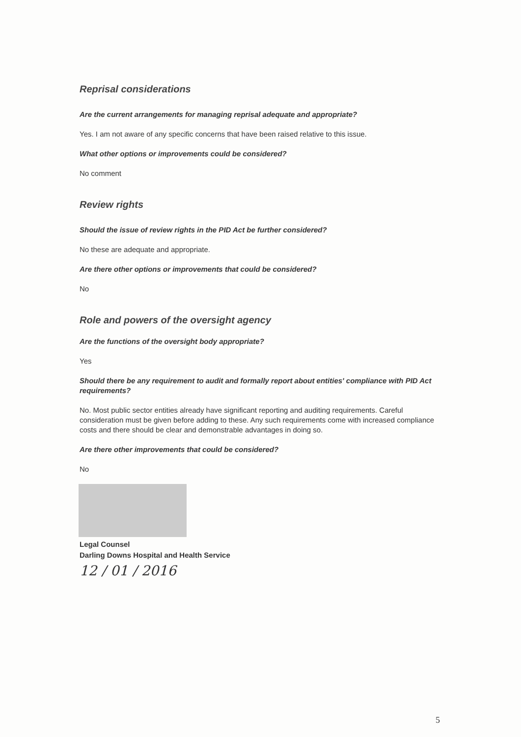Reprisal considerations
Are the current arrangements for managing reprisal adequate and appropriate?
Yes. I am not aware of any specific concerns that have been raised relative to this issue.
What other options or improvements could be considered?
No comment
Review rights
Should the issue of review rights in the PID Act be further considered?
No these are adequate and appropriate.
Are there other options or improvements that could be considered?
No
Role and powers of the oversight agency
Are the functions of the oversight body appropriate?
Yes
Should there be any requirement to audit and formally report about entities' compliance with PID Act requirements?
No. Most public sector entities already have significant reporting and auditing requirements. Careful consideration must be given before adding to these. Any such requirements come with increased compliance costs and there should be clear and demonstrable advantages in doing so.
Are there other improvements that could be considered?
No
Legal Counsel
Darling Downs Hospital and Health Service
12 / 01 / 2016
5